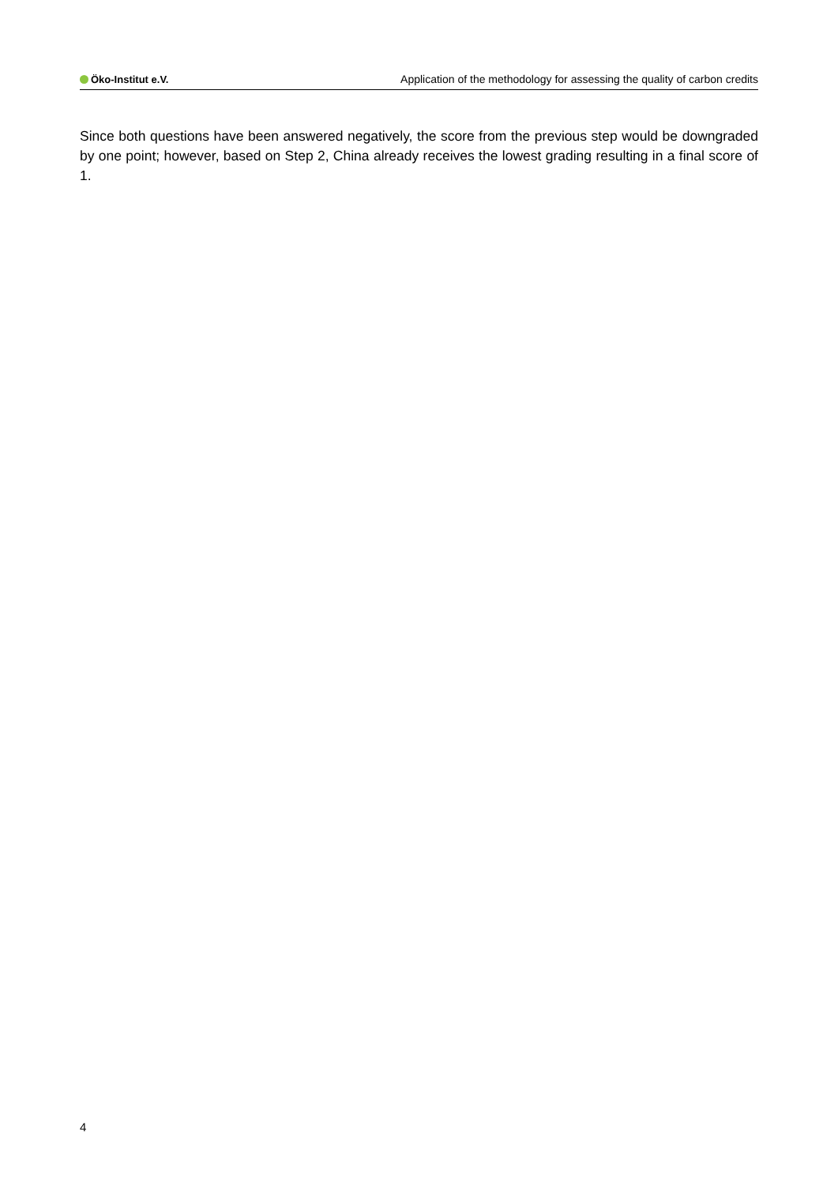Öko-Institut e.V. Application of the methodology for assessing the quality of carbon credits
Since both questions have been answered negatively, the score from the previous step would be downgraded by one point; however, based on Step 2, China already receives the lowest grading resulting in a final score of 1.
4